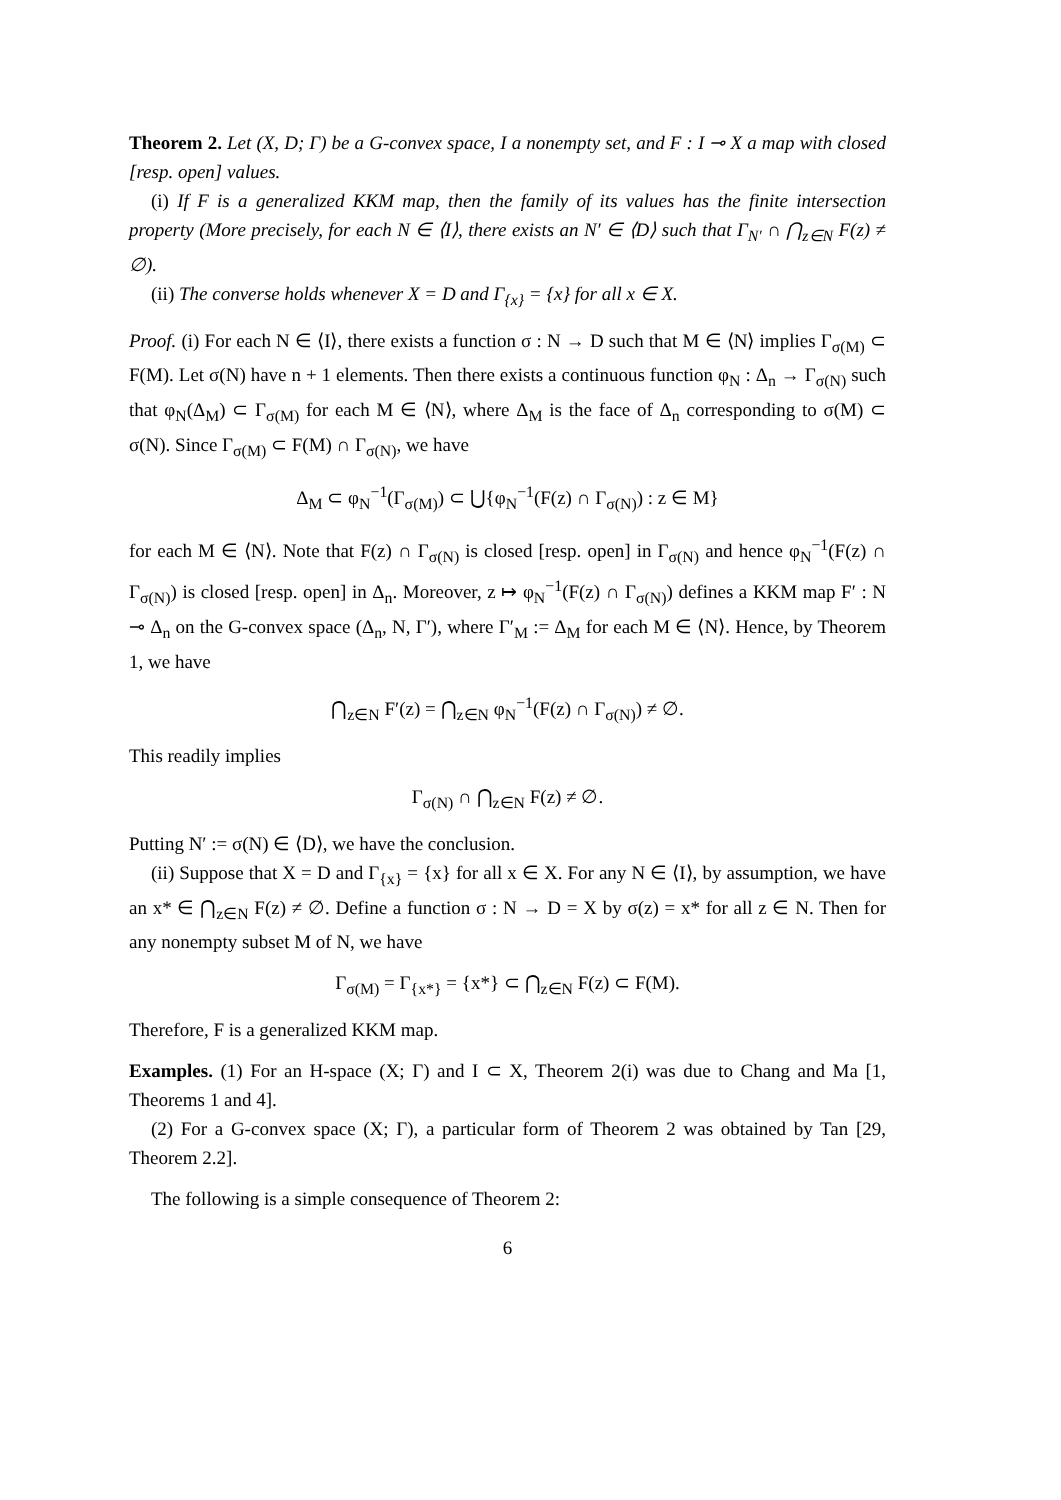Theorem 2. Let (X, D; Γ) be a G-convex space, I a nonempty set, and F : I ⊸ X a map with closed [resp. open] values.
(i) If F is a generalized KKM map, then the family of its values has the finite intersection property (More precisely, for each N ∈ ⟨I⟩, there exists an N′ ∈ ⟨D⟩ such that Γ<sub>N′</sub> ∩ ⋂<sub>z∈N</sub> F(z) ≠ ∅).
(ii) The converse holds whenever X = D and Γ<sub>{x}</sub> = {x} for all x ∈ X.
Proof. (i) For each N ∈ ⟨I⟩, there exists a function σ : N → D such that M ∈ ⟨N⟩ implies Γ<sub>σ(M)</sub> ⊂ F(M). Let σ(N) have n + 1 elements. Then there exists a continuous function φ<sub>N</sub> : Δ<sub>n</sub> → Γ<sub>σ(N)</sub> such that φ<sub>N</sub>(Δ<sub>M</sub>) ⊂ Γ<sub>σ(M)</sub> for each M ∈ ⟨N⟩, where Δ<sub>M</sub> is the face of Δ<sub>n</sub> corresponding to σ(M) ⊂ σ(N). Since Γ<sub>σ(M)</sub> ⊂ F(M) ∩ Γ<sub>σ(N)</sub>, we have
Δ<sub>M</sub> ⊂ φ<sub>N</sub><sup>−1</sup>(Γ<sub>σ(M)</sub>) ⊂ ⋃{φ<sub>N</sub><sup>−1</sup>(F(z) ∩ Γ<sub>σ(N)</sub>) : z ∈ M}
for each M ∈ ⟨N⟩. Note that F(z) ∩ Γ<sub>σ(N)</sub> is closed [resp. open] in Γ<sub>σ(N)</sub> and hence φ<sub>N</sub><sup>−1</sup>(F(z) ∩ Γ<sub>σ(N)</sub>) is closed [resp. open] in Δ<sub>n</sub>. Moreover, z ↦ φ<sub>N</sub><sup>−1</sup>(F(z) ∩ Γ<sub>σ(N)</sub>) defines a KKM map F′ : N ⊸ Δ<sub>n</sub> on the G-convex space (Δ<sub>n</sub>, N, Γ′), where Γ′<sub>M</sub> := Δ<sub>M</sub> for each M ∈ ⟨N⟩. Hence, by Theorem 1, we have
⋂<sub>z∈N</sub> F′(z) = ⋂<sub>z∈N</sub> φ<sub>N</sub><sup>−1</sup>(F(z) ∩ Γ<sub>σ(N)</sub>) ≠ ∅.
This readily implies
Γ<sub>σ(N)</sub> ∩ ⋂<sub>z∈N</sub> F(z) ≠ ∅.
Putting N′ := σ(N) ∈ ⟨D⟩, we have the conclusion.
(ii) Suppose that X = D and Γ<sub>{x}</sub> = {x} for all x ∈ X. For any N ∈ ⟨I⟩, by assumption, we have an x* ∈ ⋂<sub>z∈N</sub> F(z) ≠ ∅. Define a function σ : N → D = X by σ(z) = x* for all z ∈ N. Then for any nonempty subset M of N, we have
Γ<sub>σ(M)</sub> = Γ<sub>{x*}</sub> = {x*} ⊂ ⋂<sub>z∈N</sub> F(z) ⊂ F(M).
Therefore, F is a generalized KKM map.
Examples. (1) For an H-space (X; Γ) and I ⊂ X, Theorem 2(i) was due to Chang and Ma [1, Theorems 1 and 4].
(2) For a G-convex space (X; Γ), a particular form of Theorem 2 was obtained by Tan [29, Theorem 2.2].
The following is a simple consequence of Theorem 2:
6